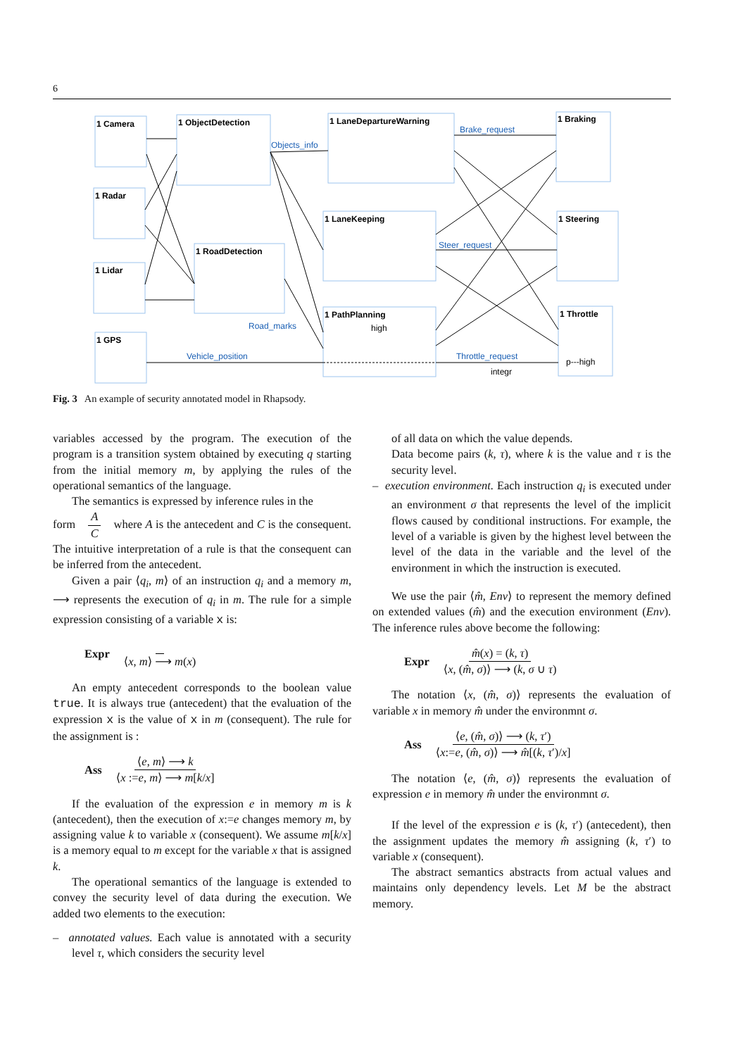6
1 Camera
1 ObjectDetection
1 LaneDepartureWarning
1 Braking
1 Radar
1 RoadDetection
1 LaneKeeping
1 Steering
1 Lidar
1 PathPlanning
1 Throttle
1 GPS
Objects_info
Brake_request
Steer_request
Road_marks
Vehicle_position
Throttle_request
high
p---high
integr
Fig. 3 An example of security annotated model in Rhapsody.
variables accessed by the program. The execution of the program is a transition system obtained by executing q starting from the initial memory m, by applying the rules of the operational semantics of the language.
The semantics is expressed by inference rules in the
form A C where A is the antecedent and C is the consequent. The intuitive interpretation of a rule is that the consequent can be inferred from the antecedent.
Given a pair ⟨q<sub>i</sub>, m⟩ of an instruction q<sub>i</sub> and a memory m, ⟶ represents the execution of q<sub>i</sub> in m. The rule for a simple expression consisting of a variable x is:
Expr ⟨x, m⟩ ⟶ m(x)
An empty antecedent corresponds to the boolean value true. It is always true (antecedent) that the evaluation of the expression x is the value of x in m (consequent). The rule for the assignment is :
Ass ⟨e, m⟩ ⟶ k ⟨x :=e, m⟩ ⟶ m[k/x]
If the evaluation of the expression e in memory m is k (antecedent), then the execution of x:=e changes memory m, by assigning value k to variable x (consequent). We assume m[k/x] is a memory equal to m except for the variable x that is assigned k.
The operational semantics of the language is extended to convey the security level of data during the execution. We added two elements to the execution:
– annotated values. Each value is annotated with a security level τ, which considers the security level
of all data on which the value depends.
Data become pairs (k, τ), where k is the value and τ is the security level.
– execution environment. Each instruction q<sub>i</sub> is executed under an environment σ that represents the level of the implicit flows caused by conditional instructions. For example, the level of a variable is given by the highest level between the level of the data in the variable and the level of the environment in which the instruction is executed.
We use the pair ⟨m̂, Env⟩ to represent the memory defined on extended values (m̂) and the execution environment (Env). The inference rules above become the following:
Expr m̂(x) = (k, τ) ⟨x, (m̂, σ)⟩ ⟶ (k, σ ∪ τ)
The notation ⟨x, (m̂, σ)⟩ represents the evaluation of variable x in memory m̂ under the environmnt σ.
Ass ⟨e, (m̂, σ)⟩ ⟶ (k, τ′) ⟨x:=e, (m̂, σ)⟩ ⟶ m̂[(k, τ′)/x]
The notation ⟨e, (m̂, σ)⟩ represents the evaluation of expression e in memory m̂ under the environmnt σ.
If the level of the expression e is (k, τ′) (antecedent), then the assignment updates the memory m̂ assigning (k, τ′) to variable x (consequent).
The abstract semantics abstracts from actual values and maintains only dependency levels. Let M be the abstract memory.